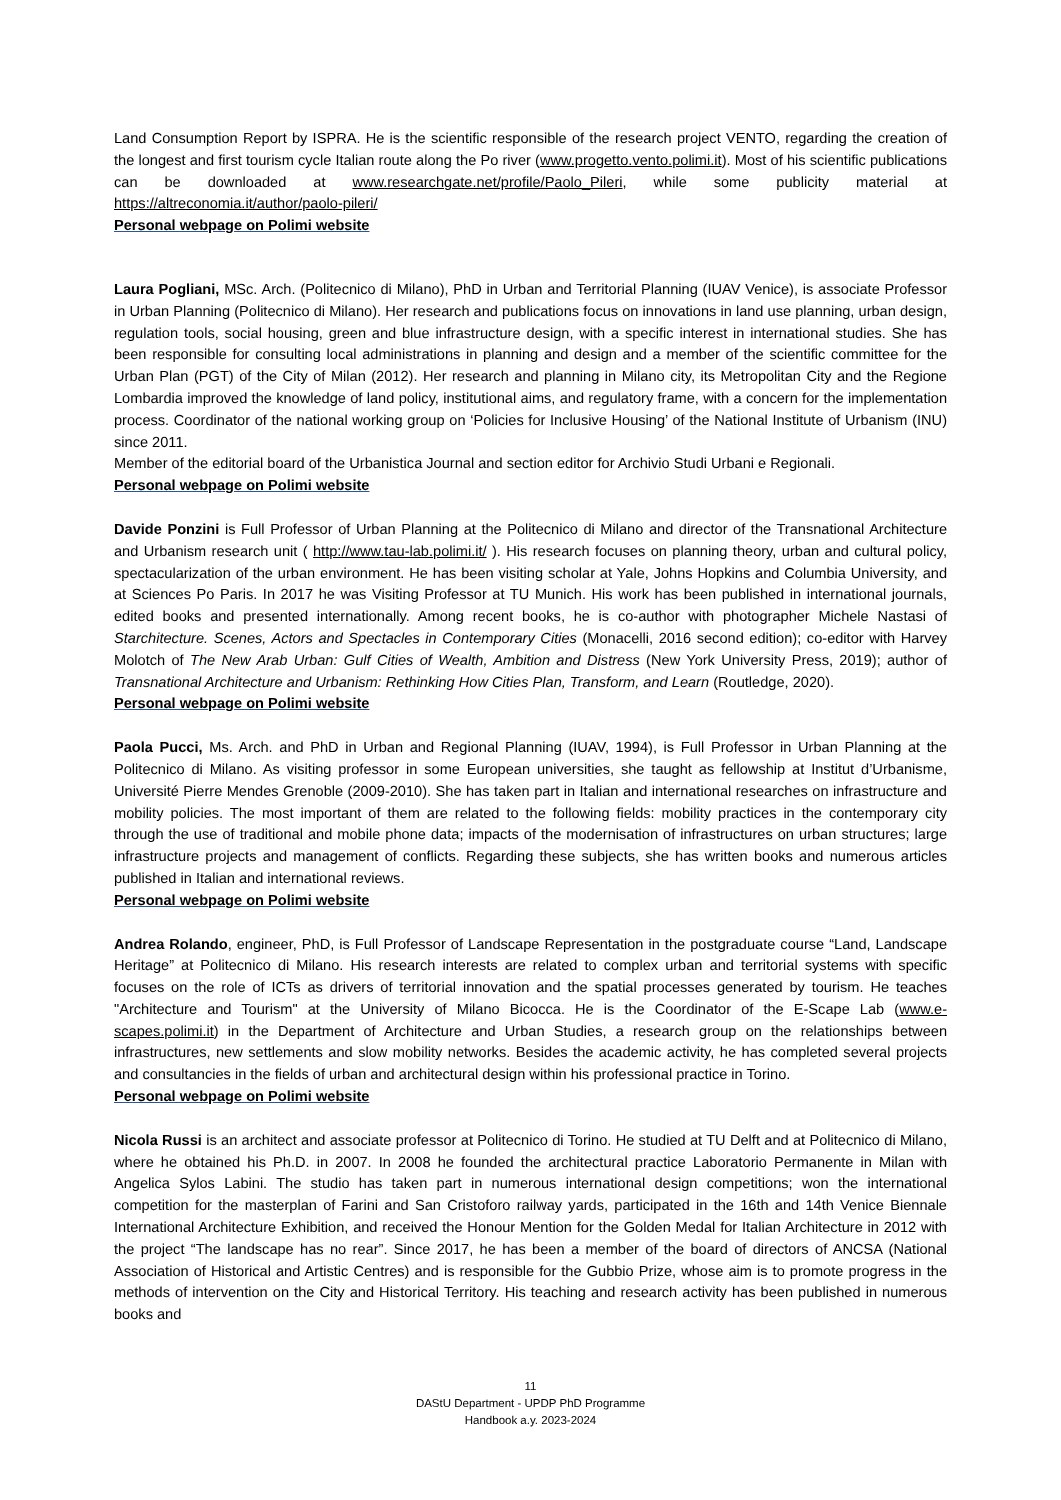Land Consumption Report by ISPRA. He is the scientific responsible of the research project VENTO, regarding the creation of the longest and first tourism cycle Italian route along the Po river (www.progetto.vento.polimi.it). Most of his scientific publications can be downloaded at www.researchgate.net/profile/Paolo_Pileri, while some publicity material at https://altreconomia.it/author/paolo-pileri/
Personal webpage on Polimi website
Laura Pogliani, MSc. Arch. (Politecnico di Milano), PhD in Urban and Territorial Planning (IUAV Venice), is associate Professor in Urban Planning (Politecnico di Milano). Her research and publications focus on innovations in land use planning, urban design, regulation tools, social housing, green and blue infrastructure design, with a specific interest in international studies. She has been responsible for consulting local administrations in planning and design and a member of the scientific committee for the Urban Plan (PGT) of the City of Milan (2012). Her research and planning in Milano city, its Metropolitan City and the Regione Lombardia improved the knowledge of land policy, institutional aims, and regulatory frame, with a concern for the implementation process. Coordinator of the national working group on ‘Policies for Inclusive Housing’ of the National Institute of Urbanism (INU) since 2011.
Member of the editorial board of the Urbanistica Journal and section editor for Archivio Studi Urbani e Regionali.
Personal webpage on Polimi website
Davide Ponzini is Full Professor of Urban Planning at the Politecnico di Milano and director of the Transnational Architecture and Urbanism research unit ( http://www.tau-lab.polimi.it/ ). His research focuses on planning theory, urban and cultural policy, spectacularization of the urban environment. He has been visiting scholar at Yale, Johns Hopkins and Columbia University, and at Sciences Po Paris. In 2017 he was Visiting Professor at TU Munich. His work has been published in international journals, edited books and presented internationally. Among recent books, he is co-author with photographer Michele Nastasi of Starchitecture. Scenes, Actors and Spectacles in Contemporary Cities (Monacelli, 2016 second edition); co-editor with Harvey Molotch of The New Arab Urban: Gulf Cities of Wealth, Ambition and Distress (New York University Press, 2019); author of Transnational Architecture and Urbanism: Rethinking How Cities Plan, Transform, and Learn (Routledge, 2020).
Personal webpage on Polimi website
Paola Pucci, Ms. Arch. and PhD in Urban and Regional Planning (IUAV, 1994), is Full Professor in Urban Planning at the Politecnico di Milano. As visiting professor in some European universities, she taught as fellowship at Institut d’Urbanisme, Université Pierre Mendes Grenoble (2009-2010). She has taken part in Italian and international researches on infrastructure and mobility policies. The most important of them are related to the following fields: mobility practices in the contemporary city through the use of traditional and mobile phone data; impacts of the modernisation of infrastructures on urban structures; large infrastructure projects and management of conflicts. Regarding these subjects, she has written books and numerous articles published in Italian and international reviews.
Personal webpage on Polimi website
Andrea Rolando, engineer, PhD, is Full Professor of Landscape Representation in the postgraduate course “Land, Landscape Heritage” at Politecnico di Milano. His research interests are related to complex urban and territorial systems with specific focuses on the role of ICTs as drivers of territorial innovation and the spatial processes generated by tourism. He teaches "Architecture and Tourism" at the University of Milano Bicocca. He is the Coordinator of the E-Scape Lab (www.e-scapes.polimi.it) in the Department of Architecture and Urban Studies, a research group on the relationships between infrastructures, new settlements and slow mobility networks. Besides the academic activity, he has completed several projects and consultancies in the fields of urban and architectural design within his professional practice in Torino.
Personal webpage on Polimi website
Nicola Russi is an architect and associate professor at Politecnico di Torino. He studied at TU Delft and at Politecnico di Milano, where he obtained his Ph.D. in 2007. In 2008 he founded the architectural practice Laboratorio Permanente in Milan with Angelica Sylos Labini. The studio has taken part in numerous international design competitions; won the international competition for the masterplan of Farini and San Cristoforo railway yards, participated in the 16th and 14th Venice Biennale International Architecture Exhibition, and received the Honour Mention for the Golden Medal for Italian Architecture in 2012 with the project “The landscape has no rear”. Since 2017, he has been a member of the board of directors of ANCSA (National Association of Historical and Artistic Centres) and is responsible for the Gubbio Prize, whose aim is to promote progress in the methods of intervention on the City and Historical Territory. His teaching and research activity has been published in numerous books and
11
DAStU Department - UPDP PhD Programme
Handbook a.y. 2023-2024